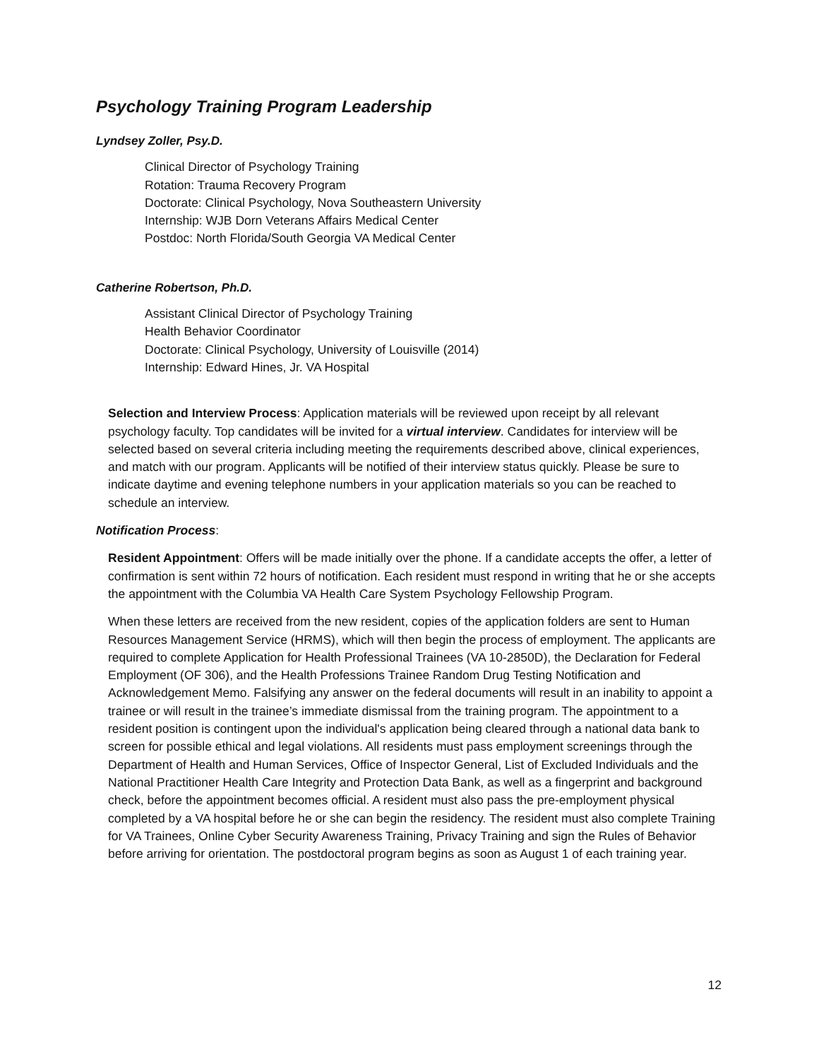Psychology Training Program Leadership
Lyndsey Zoller, Psy.D.
Clinical Director of Psychology Training
Rotation: Trauma Recovery Program
Doctorate: Clinical Psychology, Nova Southeastern University
Internship: WJB Dorn Veterans Affairs Medical Center
Postdoc: North Florida/South Georgia VA Medical Center
Catherine Robertson, Ph.D.
Assistant Clinical Director of Psychology Training
Health Behavior Coordinator
Doctorate: Clinical Psychology, University of Louisville (2014)
Internship: Edward Hines, Jr. VA Hospital
Selection and Interview Process: Application materials will be reviewed upon receipt by all relevant psychology faculty. Top candidates will be invited for a virtual interview. Candidates for interview will be selected based on several criteria including meeting the requirements described above, clinical experiences, and match with our program. Applicants will be notified of their interview status quickly. Please be sure to indicate daytime and evening telephone numbers in your application materials so you can be reached to schedule an interview.
Notification Process:
Resident Appointment: Offers will be made initially over the phone. If a candidate accepts the offer, a letter of confirmation is sent within 72 hours of notification. Each resident must respond in writing that he or she accepts the appointment with the Columbia VA Health Care System Psychology Fellowship Program.
When these letters are received from the new resident, copies of the application folders are sent to Human Resources Management Service (HRMS), which will then begin the process of employment. The applicants are required to complete Application for Health Professional Trainees (VA 10-2850D), the Declaration for Federal Employment (OF 306), and the Health Professions Trainee Random Drug Testing Notification and Acknowledgement Memo. Falsifying any answer on the federal documents will result in an inability to appoint a trainee or will result in the trainee’s immediate dismissal from the training program. The appointment to a resident position is contingent upon the individual's application being cleared through a national data bank to screen for possible ethical and legal violations. All residents must pass employment screenings through the Department of Health and Human Services, Office of Inspector General, List of Excluded Individuals and the National Practitioner Health Care Integrity and Protection Data Bank, as well as a fingerprint and background check, before the appointment becomes official. A resident must also pass the pre-employment physical completed by a VA hospital before he or she can begin the residency. The resident must also complete Training for VA Trainees, Online Cyber Security Awareness Training, Privacy Training and sign the Rules of Behavior before arriving for orientation. The postdoctoral program begins as soon as August 1 of each training year.
12